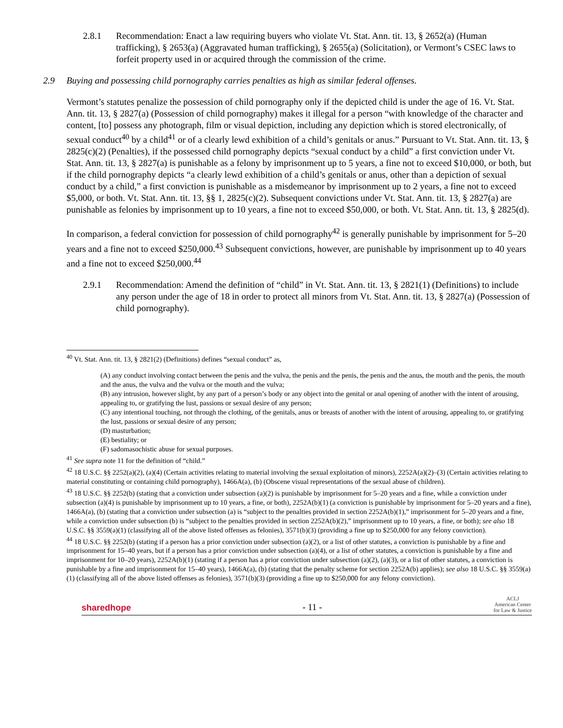2.8.1 Recommendation: Enact a law requiring buyers who violate Vt. Stat. Ann. tit. 13, § 2652(a) (Human trafficking), § 2653(a) (Aggravated human trafficking), § 2655(a) (Solicitation), or Vermont’s CSEC laws to forfeit property used in or acquired through the commission of the crime.
2.9 Buying and possessing child pornography carries penalties as high as similar federal offenses.
Vermont’s statutes penalize the possession of child pornography only if the depicted child is under the age of 16. Vt. Stat. Ann. tit. 13, § 2827(a) (Possession of child pornography) makes it illegal for a person “with knowledge of the character and content, [to] possess any photograph, film or visual depiction, including any depiction which is stored electronically, of sexual conduct<sup>40</sup> by a child<sup>41</sup> or of a clearly lewd exhibition of a child’s genitals or anus.” Pursuant to Vt. Stat. Ann. tit. 13, § 2825(c)(2) (Penalties), if the possessed child pornography depicts “sexual conduct by a child” a first conviction under Vt. Stat. Ann. tit. 13, § 2827(a) is punishable as a felony by imprisonment up to 5 years, a fine not to exceed $10,000, or both, but if the child pornography depicts “a clearly lewd exhibition of a child’s genitals or anus, other than a depiction of sexual conduct by a child,” a first conviction is punishable as a misdemeanor by imprisonment up to 2 years, a fine not to exceed $5,000, or both. Vt. Stat. Ann. tit. 13, §§ 1, 2825(c)(2). Subsequent convictions under Vt. Stat. Ann. tit. 13, § 2827(a) are punishable as felonies by imprisonment up to 10 years, a fine not to exceed $50,000, or both. Vt. Stat. Ann. tit. 13, § 2825(d).
In comparison, a federal conviction for possession of child pornography<sup>42</sup> is generally punishable by imprisonment for 5–20 years and a fine not to exceed $250,000.<sup>43</sup> Subsequent convictions, however, are punishable by imprisonment up to 40 years and a fine not to exceed $250,000.<sup>44</sup>
2.9.1 Recommendation: Amend the definition of “child” in Vt. Stat. Ann. tit. 13, § 2821(1) (Definitions) to include any person under the age of 18 in order to protect all minors from Vt. Stat. Ann. tit. 13, § 2827(a) (Possession of child pornography).
<sup>40</sup> Vt. Stat. Ann. tit. 13, § 2821(2) (Definitions) defines “sexual conduct” as,
(A) any conduct involving contact between the penis and the vulva, the penis and the penis, the penis and the anus, the mouth and the penis, the mouth and the anus, the vulva and the vulva or the mouth and the vulva;
(B) any intrusion, however slight, by any part of a person’s body or any object into the genital or anal opening of another with the intent of arousing, appealing to, or gratifying the lust, passions or sexual desire of any person;
(C) any intentional touching, not through the clothing, of the genitals, anus or breasts of another with the intent of arousing, appealing to, or gratifying the lust, passions or sexual desire of any person;
(D) masturbation;
(E) bestiality; or
(F) sadomasochistic abuse for sexual purposes.
<sup>41</sup> See supra note 11 for the definition of “child.”
<sup>42</sup> 18 U.S.C. §§ 2252(a)(2), (a)(4) (Certain activities relating to material involving the sexual exploitation of minors), 2252A(a)(2)–(3) (Certain activities relating to material constituting or containing child pornography), 1466A(a), (b) (Obscene visual representations of the sexual abuse of children).
<sup>43</sup> 18 U.S.C. §§ 2252(b) (stating that a conviction under subsection (a)(2) is punishable by imprisonment for 5–20 years and a fine, while a conviction under subsection (a)(4) is punishable by imprisonment up to 10 years, a fine, or both), 2252A(b)(1) (a conviction is punishable by imprisonment for 5–20 years and a fine), 1466A(a), (b) (stating that a conviction under subsection (a) is “subject to the penalties provided in section 2252A(b)(1),” imprisonment for 5–20 years and a fine, while a conviction under subsection (b) is “subject to the penalties provided in section 2252A(b)(2),” imprisonment up to 10 years, a fine, or both); see also 18 U.S.C. §§ 3559(a)(1) (classifying all of the above listed offenses as felonies), 3571(b)(3) (providing a fine up to $250,000 for any felony conviction).
<sup>44</sup> 18 U.S.C. §§ 2252(b) (stating if a person has a prior conviction under subsection (a)(2), or a list of other statutes, a conviction is punishable by a fine and imprisonment for 15–40 years, but if a person has a prior conviction under subsection (a)(4), or a list of other statutes, a conviction is punishable by a fine and imprisonment for 10–20 years), 2252A(b)(1) (stating if a person has a prior conviction under subsection (a)(2), (a)(3), or a list of other statutes, a conviction is punishable by a fine and imprisonment for 15–40 years), 1466A(a), (b) (stating that the penalty scheme for section 2252A(b) applies); see also 18 U.S.C. §§ 3559(a)(1) (classifying all of the above listed offenses as felonies), 3571(b)(3) (providing a fine up to $250,000 for any felony conviction).
sharedhope
- 11 -
ACLJ
American Center
for Law & Justice